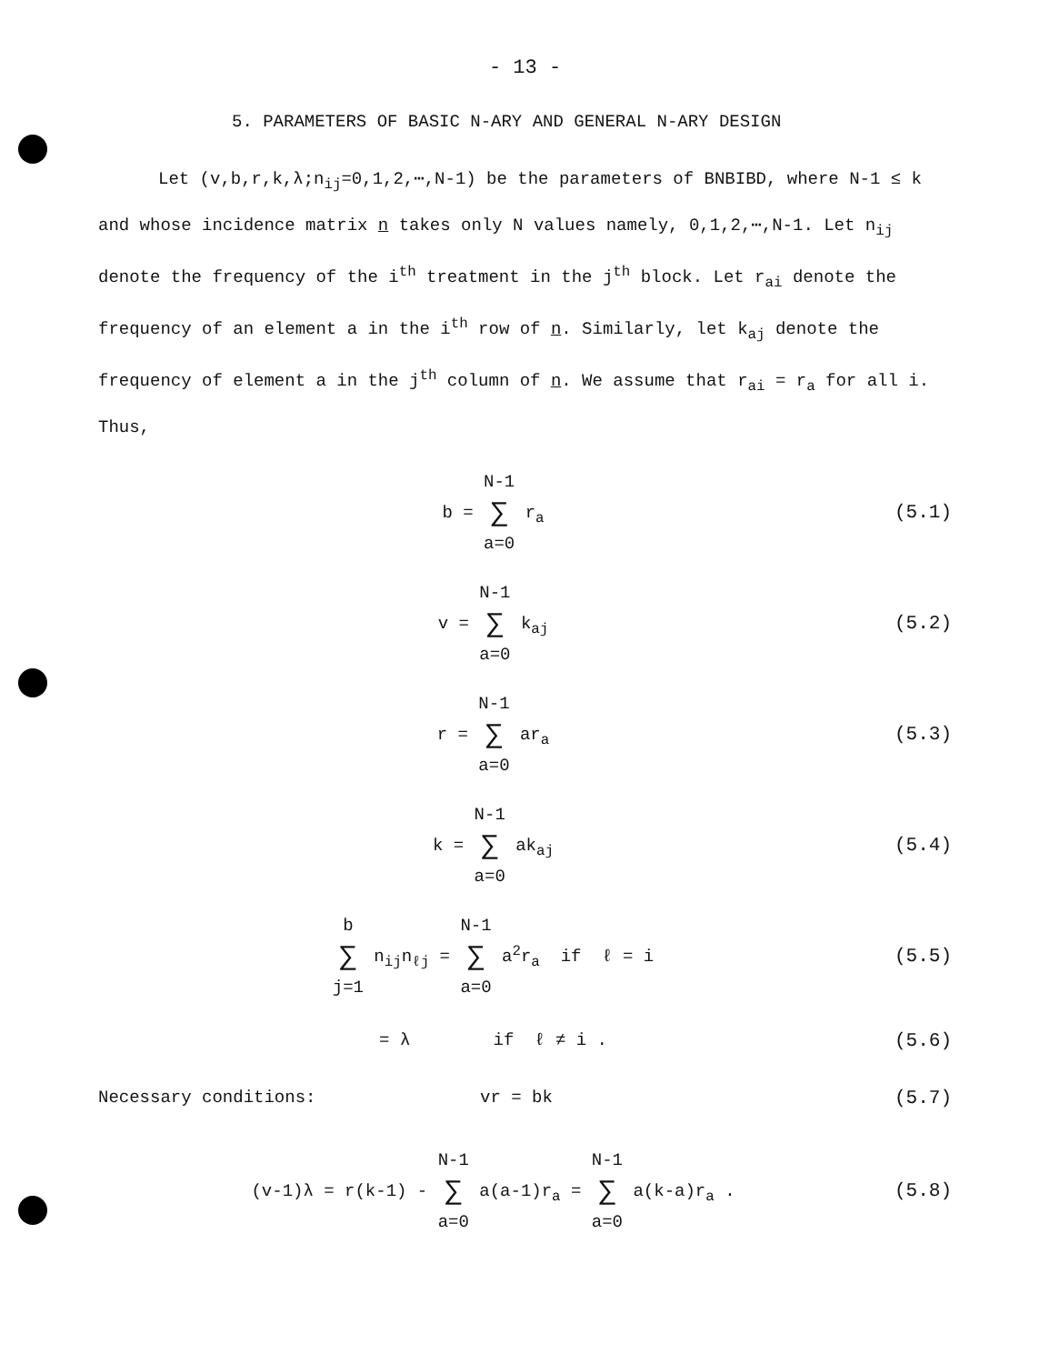- 13 -
5. PARAMETERS OF BASIC N-ARY AND GENERAL N-ARY DESIGN
Let (v,b,r,k,λ;n<sub>ij</sub>=0,1,2,⋯,N-1) be the parameters of BNBIBD, where N-1 ≤ k and whose incidence matrix n takes only N values namely, 0,1,2,⋯,N-1. Let n<sub>ij</sub> denote the frequency of the i<sup>th</sup> treatment in the j<sup>th</sup> block. Let r<sub>ai</sub> denote the frequency of an element a in the i<sup>th</sup> row of n. Similarly, let k<sub>aj</sub> denote the frequency of element a in the j<sup>th</sup> column of n. We assume that r<sub>ai</sub> = r<sub>a</sub> for all i. Thus,
b = N-1 ∑ a=0 r<sub>a</sub> (5.1)
v = N-1 ∑ a=0 k<sub>aj</sub> (5.2)
r = N-1 ∑ a=0 ar<sub>a</sub> (5.3)
k = N-1 ∑ a=0 ak<sub>aj</sub> (5.4)
b ∑ j=1 n<sub>ij</sub>n<sub>ℓj</sub> = N-1 ∑ a=0 a<sup>2</sup>r<sub>a</sub> if ℓ = i
(5.5)
= λ if ℓ ≠ i . (5.6)
Necessary conditions: vr = bk (5.7)
(v-1)λ = r(k-1) - N-1 ∑ a=0 a(a-1)r<sub>a</sub> = N-1 ∑ a=0 a(k-a)r<sub>a</sub> .
(5.8)